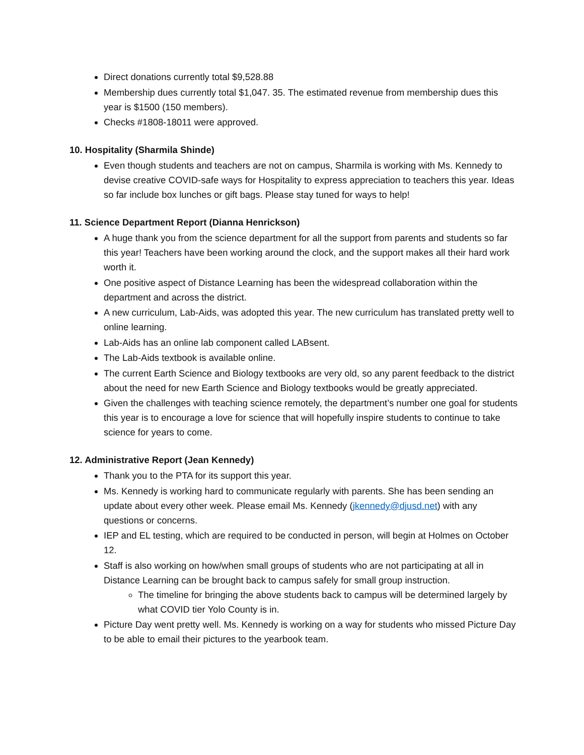Direct donations currently total $9,528.88
Membership dues currently total $1,047. 35. The estimated revenue from membership dues this year is $1500 (150 members).
Checks #1808-18011 were approved.
10. Hospitality (Sharmila Shinde)
Even though students and teachers are not on campus, Sharmila is working with Ms. Kennedy to devise creative COVID-safe ways for Hospitality to express appreciation to teachers this year. Ideas so far include box lunches or gift bags. Please stay tuned for ways to help!
11. Science Department Report (Dianna Henrickson)
A huge thank you from the science department for all the support from parents and students so far this year! Teachers have been working around the clock, and the support makes all their hard work worth it.
One positive aspect of Distance Learning has been the widespread collaboration within the department and across the district.
A new curriculum, Lab-Aids, was adopted this year. The new curriculum has translated pretty well to online learning.
Lab-Aids has an online lab component called LABsent.
The Lab-Aids textbook is available online.
The current Earth Science and Biology textbooks are very old, so any parent feedback to the district about the need for new Earth Science and Biology textbooks would be greatly appreciated.
Given the challenges with teaching science remotely, the department’s number one goal for students this year is to encourage a love for science that will hopefully inspire students to continue to take science for years to come.
12. Administrative Report (Jean Kennedy)
Thank you to the PTA for its support this year.
Ms. Kennedy is working hard to communicate regularly with parents. She has been sending an update about every other week. Please email Ms. Kennedy (jkennedy@djusd.net) with any questions or concerns.
IEP and EL testing, which are required to be conducted in person, will begin at Holmes on October 12.
Staff is also working on how/when small groups of students who are not participating at all in Distance Learning can be brought back to campus safely for small group instruction.
The timeline for bringing the above students back to campus will be determined largely by what COVID tier Yolo County is in.
Picture Day went pretty well. Ms. Kennedy is working on a way for students who missed Picture Day to be able to email their pictures to the yearbook team.